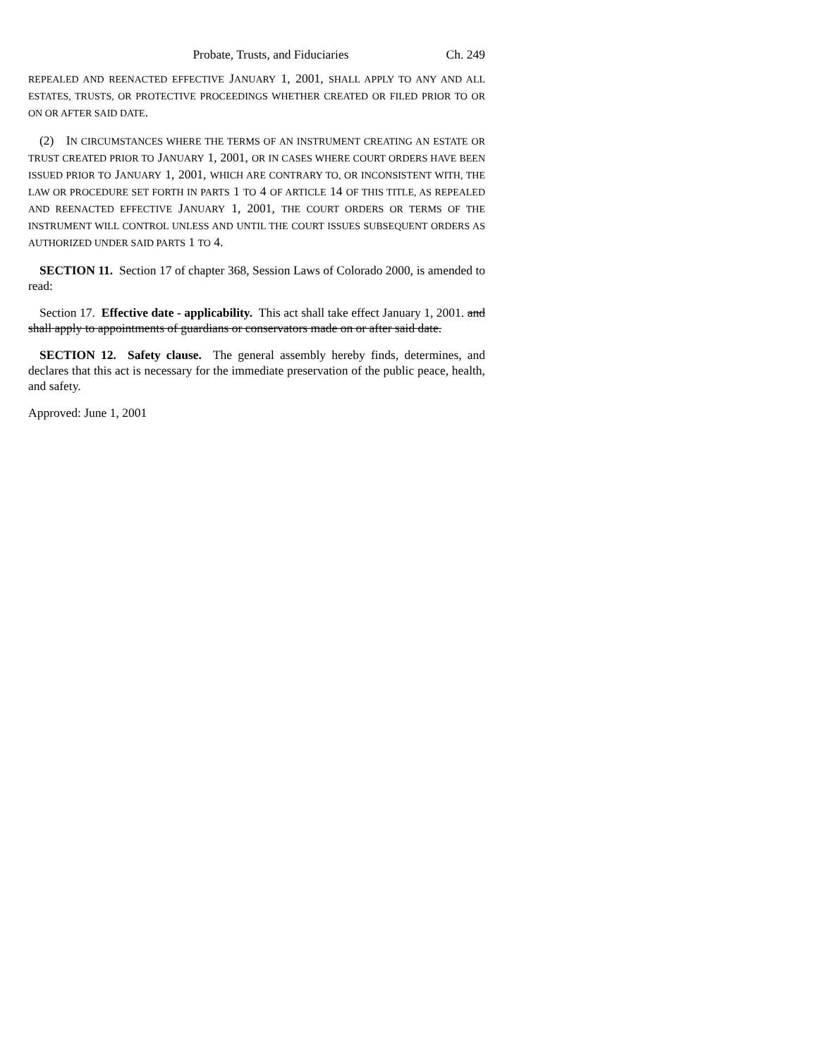Probate, Trusts, and Fiduciaries Ch. 249
REPEALED AND REENACTED EFFECTIVE JANUARY 1, 2001, SHALL APPLY TO ANY AND ALL ESTATES, TRUSTS, OR PROTECTIVE PROCEEDINGS WHETHER CREATED OR FILED PRIOR TO OR ON OR AFTER SAID DATE.
(2) IN CIRCUMSTANCES WHERE THE TERMS OF AN INSTRUMENT CREATING AN ESTATE OR TRUST CREATED PRIOR TO JANUARY 1, 2001, OR IN CASES WHERE COURT ORDERS HAVE BEEN ISSUED PRIOR TO JANUARY 1, 2001, WHICH ARE CONTRARY TO, OR INCONSISTENT WITH, THE LAW OR PROCEDURE SET FORTH IN PARTS 1 TO 4 OF ARTICLE 14 OF THIS TITLE, AS REPEALED AND REENACTED EFFECTIVE JANUARY 1, 2001, THE COURT ORDERS OR TERMS OF THE INSTRUMENT WILL CONTROL UNLESS AND UNTIL THE COURT ISSUES SUBSEQUENT ORDERS AS AUTHORIZED UNDER SAID PARTS 1 TO 4.
SECTION 11. Section 17 of chapter 368, Session Laws of Colorado 2000, is amended to read:
Section 17. Effective date - applicability. This act shall take effect January 1, 2001. and shall apply to appointments of guardians or conservators made on or after said date.
SECTION 12. Safety clause. The general assembly hereby finds, determines, and declares that this act is necessary for the immediate preservation of the public peace, health, and safety.
Approved: June 1, 2001